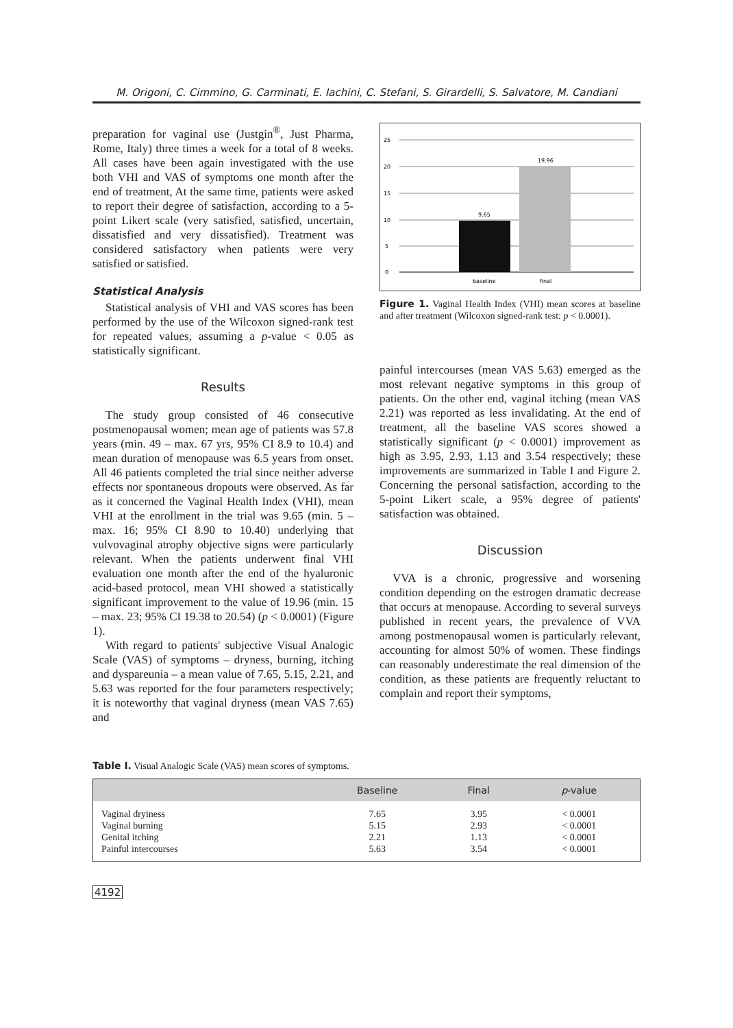M. Origoni, C. Cimmino, G. Carminati, E. Iachini, C. Stefani, S. Girardelli, S. Salvatore, M. Candiani
preparation for vaginal use (Justgin<sup>®</sup>, Just Pharma, Rome, Italy) three times a week for a total of 8 weeks. All cases have been again investigated with the use both VHI and VAS of symptoms one month after the end of treatment, At the same time, patients were asked to report their degree of satisfaction, according to a 5-point Likert scale (very satisfied, satisfied, uncertain, dissatisfied and very dissatisfied). Treatment was considered satisfactory when patients were very satisfied or satisfied.
Statistical Analysis
Statistical analysis of VHI and VAS scores has been performed by the use of the Wilcoxon signed-rank test for repeated values, assuming a p-value < 0.05 as statistically significant.
Results
The study group consisted of 46 consecutive postmenopausal women; mean age of patients was 57.8 years (min. 49 – max. 67 yrs, 95% CI 8.9 to 10.4) and mean duration of menopause was 6.5 years from onset. All 46 patients completed the trial since neither adverse effects nor spontaneous dropouts were observed. As far as it concerned the Vaginal Health Index (VHI), mean VHI at the enrollment in the trial was 9.65 (min. 5 – max. 16; 95% CI 8.90 to 10.40) underlying that vulvovaginal atrophy objective signs were particularly relevant. When the patients underwent final VHI evaluation one month after the end of the hyaluronic acid-based protocol, mean VHI showed a statistically significant improvement to the value of 19.96 (min. 15 – max. 23; 95% CI 19.38 to 20.54) (p < 0.0001) (Figure 1).
With regard to patients' subjective Visual Analogic Scale (VAS) of symptoms – dryness, burning, itching and dyspareunia – a mean value of 7.65, 5.15, 2.21, and 5.63 was reported for the four parameters respectively; it is noteworthy that vaginal dryness (mean VAS 7.65) and
25
20
15
10
5
0
9.65
19.96
baseline
final
Figure 1. Vaginal Health Index (VHI) mean scores at baseline and after treatment (Wilcoxon signed-rank test: p < 0.0001).
painful intercourses (mean VAS 5.63) emerged as the most relevant negative symptoms in this group of patients. On the other end, vaginal itching (mean VAS 2.21) was reported as less invalidating. At the end of treatment, all the baseline VAS scores showed a statistically significant (p < 0.0001) improvement as high as 3.95, 2.93, 1.13 and 3.54 respectively; these improvements are summarized in Table I and Figure 2. Concerning the personal satisfaction, according to the 5-point Likert scale, a 95% degree of patients' satisfaction was obtained.
Discussion
VVA is a chronic, progressive and worsening condition depending on the estrogen dramatic decrease that occurs at menopause. According to several surveys published in recent years, the prevalence of VVA among postmenopausal women is particularly relevant, accounting for almost 50% of women. These findings can reasonably underestimate the real dimension of the condition, as these patients are frequently reluctant to complain and report their symptoms,
Table I. Visual Analogic Scale (VAS) mean scores of symptoms.
| | Baseline | Final | p -value |
| --- | --- | --- | --- |
| Vaginal dryiness | 7.65 | 3.95 | < 0.0001 |
| Vaginal burning | 5.15 | 2.93 | < 0.0001 |
| Genital itching | 2.21 | 1.13 | < 0.0001 |
| Painful intercourses | 5.63 | 3.54 | < 0.0001 |
4192